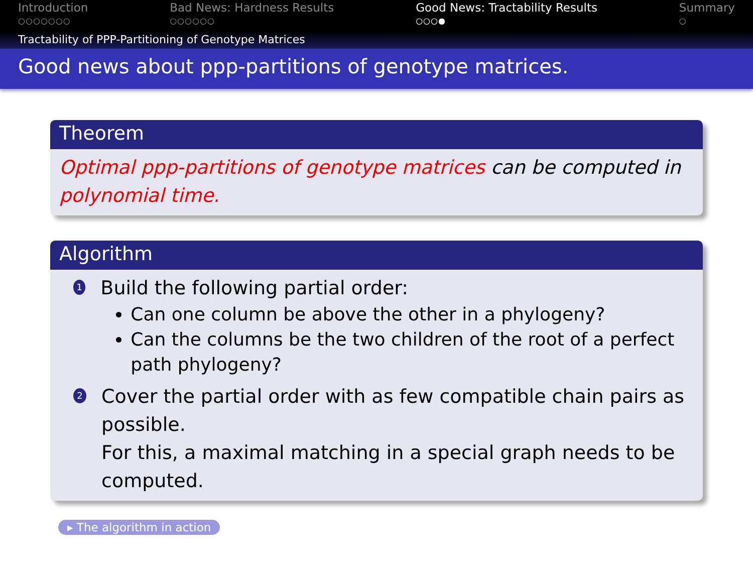Introduction
○○○○○○○
Bad News: Hardness Results
○○○○○○
Good News: Tractability Results
○○○●
Summary
○
Tractability of PPP-Partitioning of Genotype Matrices
Good news about ppp-partitions of genotype matrices.
Theorem
Optimal ppp-partitions of genotype matrices can be computed in polynomial time.
Algorithm
1
Build the following partial order:
Can one column be above the other in a phylogeny?
Can the columns be the two children of the root of a perfect path phylogeny?
2
Cover the partial order with as few compatible chain pairs as possible.
For this, a maximal matching in a special graph needs to be computed.
▸ The algorithm in action